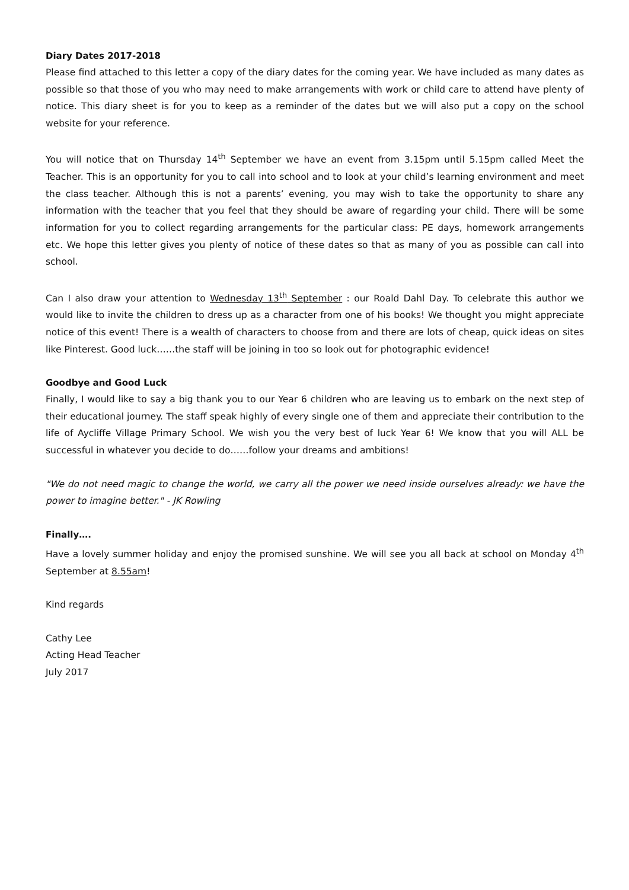Diary Dates 2017-2018
Please find attached to this letter a copy of the diary dates for the coming year. We have included as many dates as possible so that those of you who may need to make arrangements with work or child care to attend have plenty of notice. This diary sheet is for you to keep as a reminder of the dates but we will also put a copy on the school website for your reference.
You will notice that on Thursday 14<sup>th</sup> September we have an event from 3.15pm until 5.15pm called Meet the Teacher. This is an opportunity for you to call into school and to look at your child’s learning environment and meet the class teacher. Although this is not a parents’ evening, you may wish to take the opportunity to share any information with the teacher that you feel that they should be aware of regarding your child. There will be some information for you to collect regarding arrangements for the particular class: PE days, homework arrangements etc. We hope this letter gives you plenty of notice of these dates so that as many of you as possible can call into school.
Can I also draw your attention to Wednesday 13<sup>th</sup> September : our Roald Dahl Day. To celebrate this author we would like to invite the children to dress up as a character from one of his books! We thought you might appreciate notice of this event! There is a wealth of characters to choose from and there are lots of cheap, quick ideas on sites like Pinterest. Good luck……the staff will be joining in too so look out for photographic evidence!
Goodbye and Good Luck
Finally, I would like to say a big thank you to our Year 6 children who are leaving us to embark on the next step of their educational journey. The staff speak highly of every single one of them and appreciate their contribution to the life of Aycliffe Village Primary School. We wish you the very best of luck Year 6! We know that you will ALL be successful in whatever you decide to do……follow your dreams and ambitions!
"We do not need magic to change the world, we carry all the power we need inside ourselves already: we have the power to imagine better." - JK Rowling
Finally….
Have a lovely summer holiday and enjoy the promised sunshine. We will see you all back at school on Monday 4<sup>th</sup> September at 8.55am!
Kind regards
Cathy Lee
Acting Head Teacher
July 2017